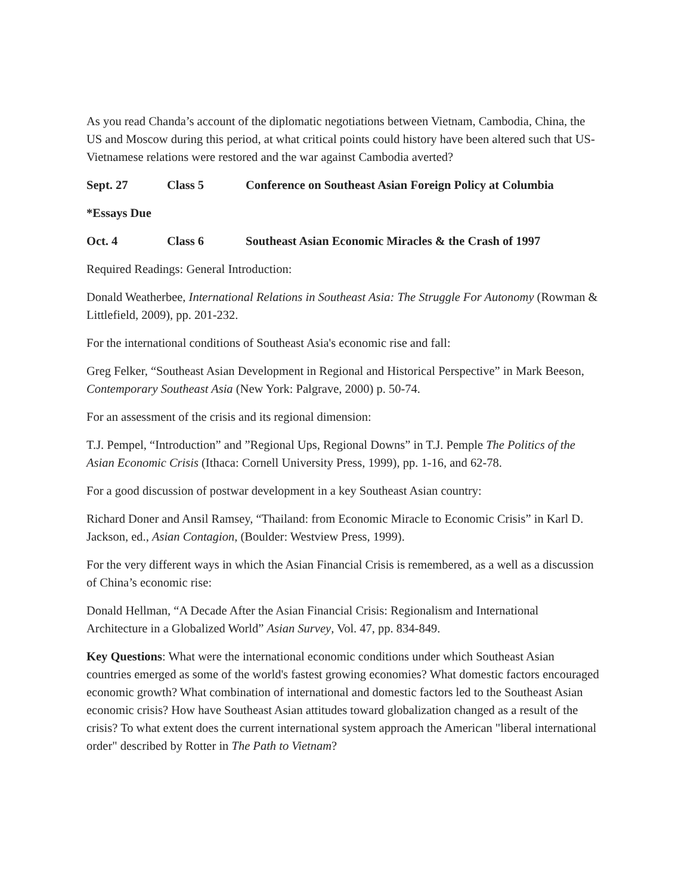As you read Chanda’s account of the diplomatic negotiations between Vietnam, Cambodia, China, the US and Moscow during this period, at what critical points could history have been altered such that US-Vietnamese relations were restored and the war against Cambodia averted?
Sept. 27 Class 5 Conference on Southeast Asian Foreign Policy at Columbia
*Essays Due
Oct. 4 Class 6 Southeast Asian Economic Miracles & the Crash of 1997
Required Readings: General Introduction:
Donald Weatherbee, International Relations in Southeast Asia: The Struggle For Autonomy (Rowman & Littlefield, 2009), pp. 201-232.
For the international conditions of Southeast Asia's economic rise and fall:
Greg Felker, “Southeast Asian Development in Regional and Historical Perspective” in Mark Beeson, Contemporary Southeast Asia (New York: Palgrave, 2000) p. 50-74.
For an assessment of the crisis and its regional dimension:
T.J. Pempel, “Introduction” and ”Regional Ups, Regional Downs” in T.J. Pemple The Politics of the Asian Economic Crisis (Ithaca: Cornell University Press, 1999), pp. 1-16, and 62-78.
For a good discussion of postwar development in a key Southeast Asian country:
Richard Doner and Ansil Ramsey, “Thailand: from Economic Miracle to Economic Crisis” in Karl D. Jackson, ed., Asian Contagion, (Boulder: Westview Press, 1999).
For the very different ways in which the Asian Financial Crisis is remembered, as a well as a discussion of China’s economic rise:
Donald Hellman, “A Decade After the Asian Financial Crisis: Regionalism and International Architecture in a Globalized World” Asian Survey, Vol. 47, pp. 834-849.
Key Questions: What were the international economic conditions under which Southeast Asian countries emerged as some of the world's fastest growing economies? What domestic factors encouraged economic growth? What combination of international and domestic factors led to the Southeast Asian economic crisis? How have Southeast Asian attitudes toward globalization changed as a result of the crisis? To what extent does the current international system approach the American "liberal international order" described by Rotter in The Path to Vietnam?